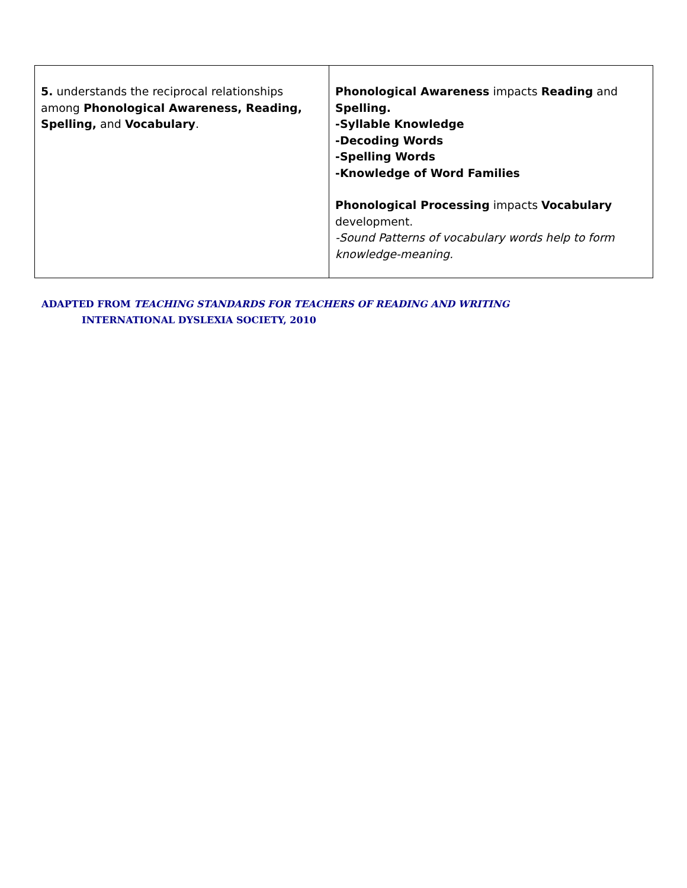| 5. understands the reciprocal relationships among Phonological Awareness, Reading, Spelling, and Vocabulary . | Phonological Awareness impacts Reading and Spelling. -Syllable Knowledge -Decoding Words -Spelling Words -Knowledge of Word Families Phonological Processing impacts Vocabulary development. -Sound Patterns of vocabulary words help to form knowledge-meaning. |
ADAPTED FROM TEACHING STANDARDS FOR TEACHERS OF READING AND WRITING
INTERNATIONAL DYSLEXIA SOCIETY, 2010